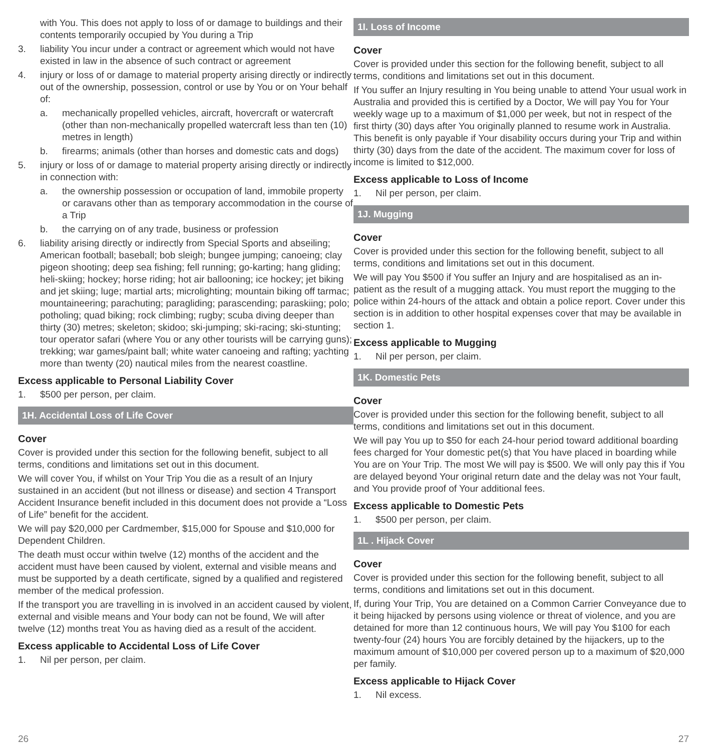with You. This does not apply to loss of or damage to buildings and their contents temporarily occupied by You during a Trip
3. liability You incur under a contract or agreement which would not have existed in law in the absence of such contract or agreement
4. injury or loss of or damage to material property arising directly or indirectly out of the ownership, possession, control or use by You or on Your behalf of:
a. mechanically propelled vehicles, aircraft, hovercraft or watercraft (other than non-mechanically propelled watercraft less than ten (10) metres in length)
b. firearms; animals (other than horses and domestic cats and dogs)
5. injury or loss of or damage to material property arising directly or indirectly in connection with:
a. the ownership possession or occupation of land, immobile property or caravans other than as temporary accommodation in the course of a Trip
b. the carrying on of any trade, business or profession
6. liability arising directly or indirectly from Special Sports and abseiling; American football; baseball; bob sleigh; bungee jumping; canoeing; clay pigeon shooting; deep sea fishing; fell running; go-karting; hang gliding; heli-skiing; hockey; horse riding; hot air ballooning; ice hockey; jet biking and jet skiing; luge; martial arts; microlighting; mountain biking off tarmac; mountaineering; parachuting; paragliding; parascending; paraskiing; polo; potholing; quad biking; rock climbing; rugby; scuba diving deeper than thirty (30) metres; skeleton; skidoo; ski-jumping; ski-racing; ski-stunting; tour operator safari (where You or any other tourists will be carrying guns); trekking; war games/paint ball; white water canoeing and rafting; yachting more than twenty (20) nautical miles from the nearest coastline.
Excess applicable to Personal Liability Cover
1. $500 per person, per claim.
1H. Accidental Loss of Life Cover
Cover
Cover is provided under this section for the following benefit, subject to all terms, conditions and limitations set out in this document.
We will cover You, if whilst on Your Trip You die as a result of an Injury sustained in an accident (but not illness or disease) and section 4 Transport Accident Insurance benefit included in this document does not provide a “Loss of Life” benefit for the accident.
We will pay $20,000 per Cardmember, $15,000 for Spouse and $10,000 for Dependent Children.
The death must occur within twelve (12) months of the accident and the accident must have been caused by violent, external and visible means and must be supported by a death certificate, signed by a qualified and registered member of the medical profession.
If the transport you are travelling in is involved in an accident caused by violent, external and visible means and Your body can not be found, We will after twelve (12) months treat You as having died as a result of the accident.
Excess applicable to Accidental Loss of Life Cover
1. Nil per person, per claim.
1I. Loss of Income
Cover
Cover is provided under this section for the following benefit, subject to all terms, conditions and limitations set out in this document.
If You suffer an Injury resulting in You being unable to attend Your usual work in Australia and provided this is certified by a Doctor, We will pay You for Your weekly wage up to a maximum of $1,000 per week, but not in respect of the first thirty (30) days after You originally planned to resume work in Australia. This benefit is only payable if Your disability occurs during your Trip and within thirty (30) days from the date of the accident. The maximum cover for loss of income is limited to $12,000.
Excess applicable to Loss of Income
1. Nil per person, per claim.
1J. Mugging
Cover
Cover is provided under this section for the following benefit, subject to all terms, conditions and limitations set out in this document.
We will pay You $500 if You suffer an Injury and are hospitalised as an in-patient as the result of a mugging attack. You must report the mugging to the police within 24-hours of the attack and obtain a police report. Cover under this section is in addition to other hospital expenses cover that may be available in section 1.
Excess applicable to Mugging
1. Nil per person, per claim.
1K. Domestic Pets
Cover
Cover is provided under this section for the following benefit, subject to all terms, conditions and limitations set out in this document.
We will pay You up to $50 for each 24-hour period toward additional boarding fees charged for Your domestic pet(s) that You have placed in boarding while You are on Your Trip. The most We will pay is $500. We will only pay this if You are delayed beyond Your original return date and the delay was not Your fault, and You provide proof of Your additional fees.
Excess applicable to Domestic Pets
1. $500 per person, per claim.
1L . Hijack Cover
Cover
Cover is provided under this section for the following benefit, subject to all terms, conditions and limitations set out in this document.
If, during Your Trip, You are detained on a Common Carrier Conveyance due to it being hijacked by persons using violence or threat of violence, and you are detained for more than 12 continuous hours, We will pay You $100 for each twenty-four (24) hours You are forcibly detained by the hijackers, up to the maximum amount of $10,000 per covered person up to a maximum of $20,000 per family.
Excess applicable to Hijack Cover
1. Nil excess.
26 27